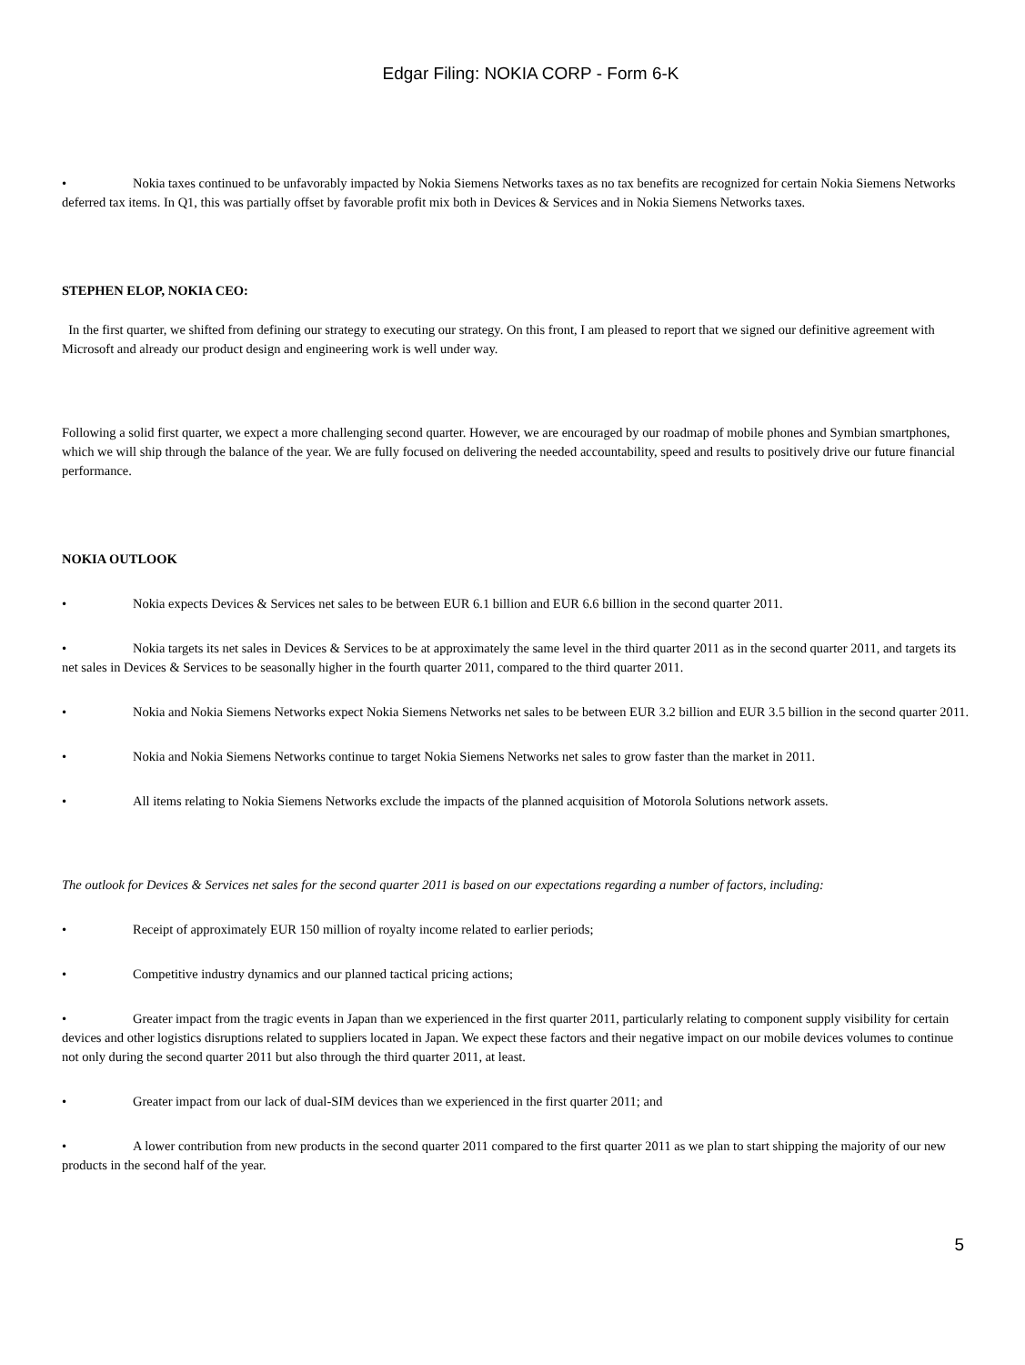Edgar Filing: NOKIA CORP - Form 6-K
• Nokia taxes continued to be unfavorably impacted by Nokia Siemens Networks taxes as no tax benefits are recognized for certain Nokia Siemens Networks deferred tax items. In Q1, this was partially offset by favorable profit mix both in Devices & Services and in Nokia Siemens Networks taxes.
STEPHEN ELOP, NOKIA CEO:
In the first quarter, we shifted from defining our strategy to executing our strategy. On this front, I am pleased to report that we signed our definitive agreement with Microsoft and already our product design and engineering work is well under way.
Following a solid first quarter, we expect a more challenging second quarter. However, we are encouraged by our roadmap of mobile phones and Symbian smartphones, which we will ship through the balance of the year. We are fully focused on delivering the needed accountability, speed and results to positively drive our future financial performance.
NOKIA OUTLOOK
• Nokia expects Devices & Services net sales to be between EUR 6.1 billion and EUR 6.6 billion in the second quarter 2011.
• Nokia targets its net sales in Devices & Services to be at approximately the same level in the third quarter 2011 as in the second quarter 2011, and targets its net sales in Devices & Services to be seasonally higher in the fourth quarter 2011, compared to the third quarter 2011.
• Nokia and Nokia Siemens Networks expect Nokia Siemens Networks net sales to be between EUR 3.2 billion and EUR 3.5 billion in the second quarter 2011.
• Nokia and Nokia Siemens Networks continue to target Nokia Siemens Networks net sales to grow faster than the market in 2011.
• All items relating to Nokia Siemens Networks exclude the impacts of the planned acquisition of Motorola Solutions network assets.
The outlook for Devices & Services net sales for the second quarter 2011 is based on our expectations regarding a number of factors, including:
• Receipt of approximately EUR 150 million of royalty income related to earlier periods;
• Competitive industry dynamics and our planned tactical pricing actions;
• Greater impact from the tragic events in Japan than we experienced in the first quarter 2011, particularly relating to component supply visibility for certain devices and other logistics disruptions related to suppliers located in Japan. We expect these factors and their negative impact on our mobile devices volumes to continue not only during the second quarter 2011 but also through the third quarter 2011, at least.
• Greater impact from our lack of dual-SIM devices than we experienced in the first quarter 2011; and
• A lower contribution from new products in the second quarter 2011 compared to the first quarter 2011 as we plan to start shipping the majority of our new products in the second half of the year.
5